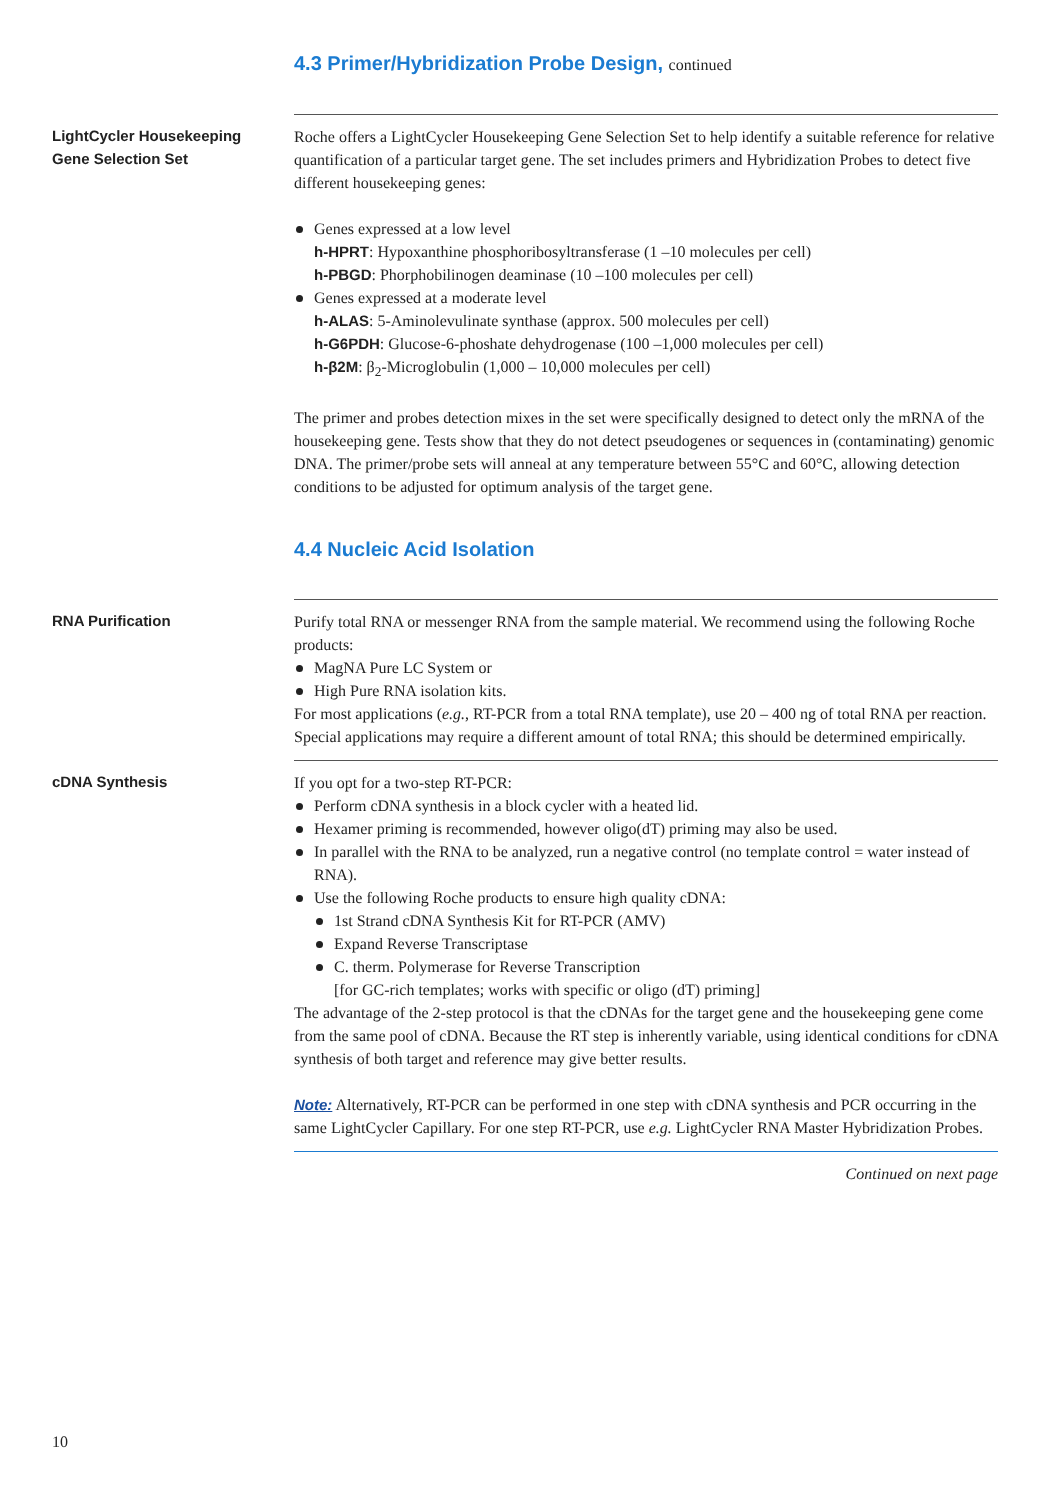4.3 Primer/Hybridization Probe Design, continued
LightCycler Housekeeping
Gene Selection Set
Roche offers a LightCycler Housekeeping Gene Selection Set to help identify a suitable reference for relative quantification of a particular target gene. The set includes primers and Hybridization Probes to detect five different housekeeping genes:
Genes expressed at a low level
h-HPRT: Hypoxanthine phosphoribosyltransferase (1 –10 molecules per cell)
h-PBGD: Phorphobilinogen deaminase (10 –100 molecules per cell)
Genes expressed at a moderate level
h-ALAS: 5-Aminolevulinate synthase (approx. 500 molecules per cell)
h-G6PDH: Glucose-6-phoshate dehydrogenase (100 –1,000 molecules per cell)
h-β2M: β<sub>2</sub>-Microglobulin (1,000 – 10,000 molecules per cell)
The primer and probes detection mixes in the set were specifically designed to detect only the mRNA of the housekeeping gene. Tests show that they do not detect pseudogenes or sequences in (contaminating) genomic DNA. The primer/probe sets will anneal at any temperature between 55°C and 60°C, allowing detection conditions to be adjusted for optimum analysis of the target gene.
4.4 Nucleic Acid Isolation
RNA Purification Purify total RNA or messenger RNA from the sample material. We recommend using the following Roche products:
MagNA Pure LC System or
High Pure RNA isolation kits.
For most applications (e.g., RT-PCR from a total RNA template), use 20 – 400 ng of total RNA per reaction. Special applications may require a different amount of total RNA; this should be determined empirically.
cDNA Synthesis If you opt for a two-step RT-PCR:
Perform cDNA synthesis in a block cycler with a heated lid.
Hexamer priming is recommended, however oligo(dT) priming may also be used.
In parallel with the RNA to be analyzed, run a negative control (no template control = water instead of RNA).
Use the following Roche products to ensure high quality cDNA:
1st Strand cDNA Synthesis Kit for RT-PCR (AMV)
Expand Reverse Transcriptase
C. therm. Polymerase for Reverse Transcription
[for GC-rich templates; works with specific or oligo (dT) priming]
The advantage of the 2-step protocol is that the cDNAs for the target gene and the housekeeping gene come from the same pool of cDNA. Because the RT step is inherently variable, using identical conditions for cDNA synthesis of both target and reference may give better results.
Note: Alternatively, RT-PCR can be performed in one step with cDNA synthesis and PCR occurring in the same LightCycler Capillary. For one step RT-PCR, use e.g. LightCycler RNA Master Hybridization Probes.
Continued on next page
10